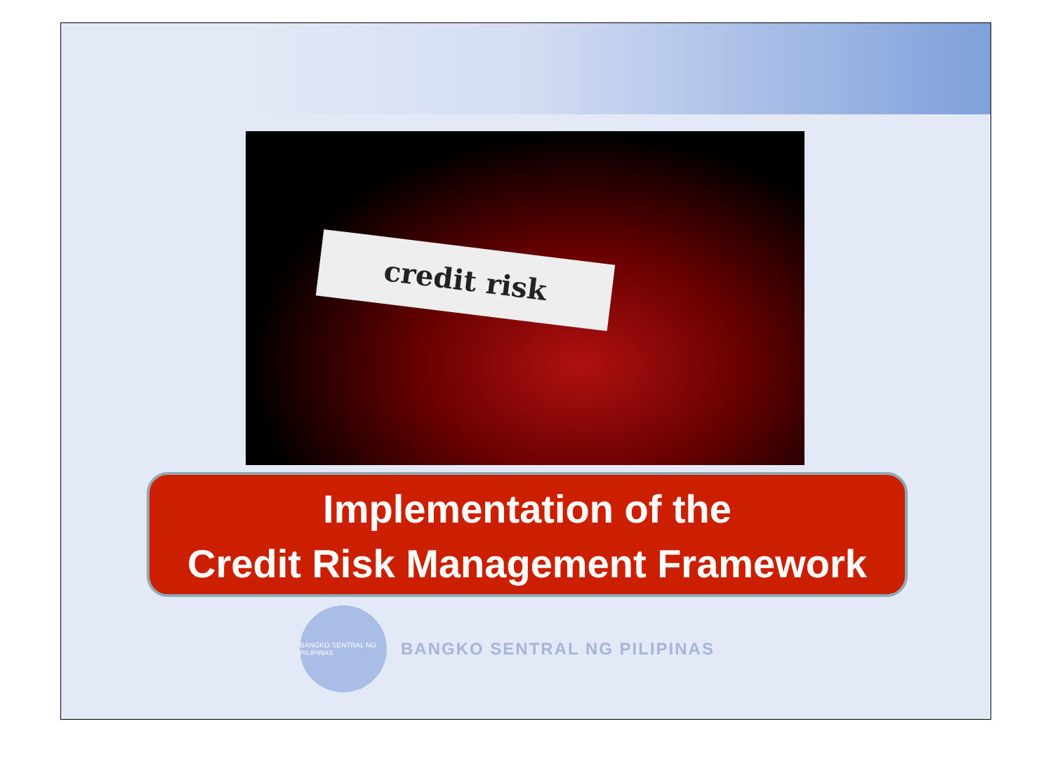credit risk
Implementation of the
Credit Risk Management Framework
BANGKO SENTRAL NG PILIPINAS
BANGKO SENTRAL NG PILIPINAS